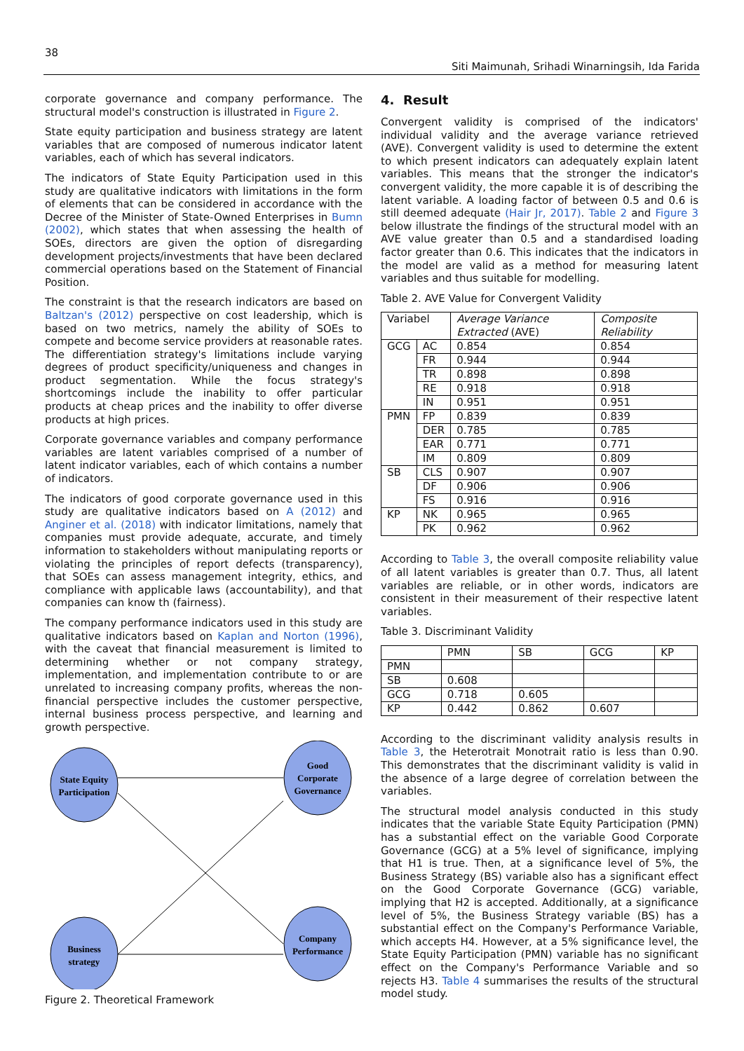38
Siti Maimunah, Srihadi Winarningsih, Ida Farida
corporate governance and company performance. The structural model's construction is illustrated in Figure 2.
State equity participation and business strategy are latent variables that are composed of numerous indicator latent variables, each of which has several indicators.
The indicators of State Equity Participation used in this study are qualitative indicators with limitations in the form of elements that can be considered in accordance with the Decree of the Minister of State-Owned Enterprises in Bumn (2002), which states that when assessing the health of SOEs, directors are given the option of disregarding development projects/investments that have been declared commercial operations based on the Statement of Financial Position.
The constraint is that the research indicators are based on Baltzan's (2012) perspective on cost leadership, which is based on two metrics, namely the ability of SOEs to compete and become service providers at reasonable rates. The differentiation strategy's limitations include varying degrees of product specificity/uniqueness and changes in product segmentation. While the focus strategy's shortcomings include the inability to offer particular products at cheap prices and the inability to offer diverse products at high prices.
Corporate governance variables and company performance variables are latent variables comprised of a number of latent indicator variables, each of which contains a number of indicators.
The indicators of good corporate governance used in this study are qualitative indicators based on A (2012) and Anginer et al. (2018) with indicator limitations, namely that companies must provide adequate, accurate, and timely information to stakeholders without manipulating reports or violating the principles of report defects (transparency), that SOEs can assess management integrity, ethics, and compliance with applicable laws (accountability), and that companies can know th (fairness).
The company performance indicators used in this study are qualitative indicators based on Kaplan and Norton (1996), with the caveat that financial measurement is limited to determining whether or not company strategy, implementation, and implementation contribute to or are unrelated to increasing company profits, whereas the non-financial perspective includes the customer perspective, internal business process perspective, and learning and growth perspective.
State Equity
Participation
Good
Corporate
Governance
Business
strategy
Company
Performance
Figure 2. Theoretical Framework
4. Result
Convergent validity is comprised of the indicators' individual validity and the average variance retrieved (AVE). Convergent validity is used to determine the extent to which present indicators can adequately explain latent variables. This means that the stronger the indicator's convergent validity, the more capable it is of describing the latent variable. A loading factor of between 0.5 and 0.6 is still deemed adequate (Hair Jr, 2017). Table 2 and Figure 3 below illustrate the findings of the structural model with an AVE value greater than 0.5 and a standardised loading factor greater than 0.6. This indicates that the indicators in the model are valid as a method for measuring latent variables and thus suitable for modelling.
Table 2. AVE Value for Convergent Validity
| Variabel | | Average Variance Extracted (AVE) | Composite Reliability |
| --- | --- | --- | --- |
| GCG | AC | 0.854 | 0.854 |
| | FR | 0.944 | 0.944 |
| | TR | 0.898 | 0.898 |
| | RE | 0.918 | 0.918 |
| | IN | 0.951 | 0.951 |
| PMN | FP | 0.839 | 0.839 |
| | DER | 0.785 | 0.785 |
| | EAR | 0.771 | 0.771 |
| | IM | 0.809 | 0.809 |
| SB | CLS | 0.907 | 0.907 |
| | DF | 0.906 | 0.906 |
| | FS | 0.916 | 0.916 |
| KP | NK | 0.965 | 0.965 |
| | PK | 0.962 | 0.962 |
According to Table 3, the overall composite reliability value of all latent variables is greater than 0.7. Thus, all latent variables are reliable, or in other words, indicators are consistent in their measurement of their respective latent variables.
Table 3. Discriminant Validity
| | PMN | SB | GCG | KP |
| --- | --- | --- | --- | --- |
| PMN | | | | |
| SB | 0.608 | | | |
| GCG | 0.718 | 0.605 | | |
| KP | 0.442 | 0.862 | 0.607 | |
According to the discriminant validity analysis results in Table 3, the Heterotrait Monotrait ratio is less than 0.90. This demonstrates that the discriminant validity is valid in the absence of a large degree of correlation between the variables.
The structural model analysis conducted in this study indicates that the variable State Equity Participation (PMN) has a substantial effect on the variable Good Corporate Governance (GCG) at a 5% level of significance, implying that H1 is true. Then, at a significance level of 5%, the Business Strategy (BS) variable also has a significant effect on the Good Corporate Governance (GCG) variable, implying that H2 is accepted. Additionally, at a significance level of 5%, the Business Strategy variable (BS) has a substantial effect on the Company's Performance Variable, which accepts H4. However, at a 5% significance level, the State Equity Participation (PMN) variable has no significant effect on the Company's Performance Variable and so rejects H3. Table 4 summarises the results of the structural model study.